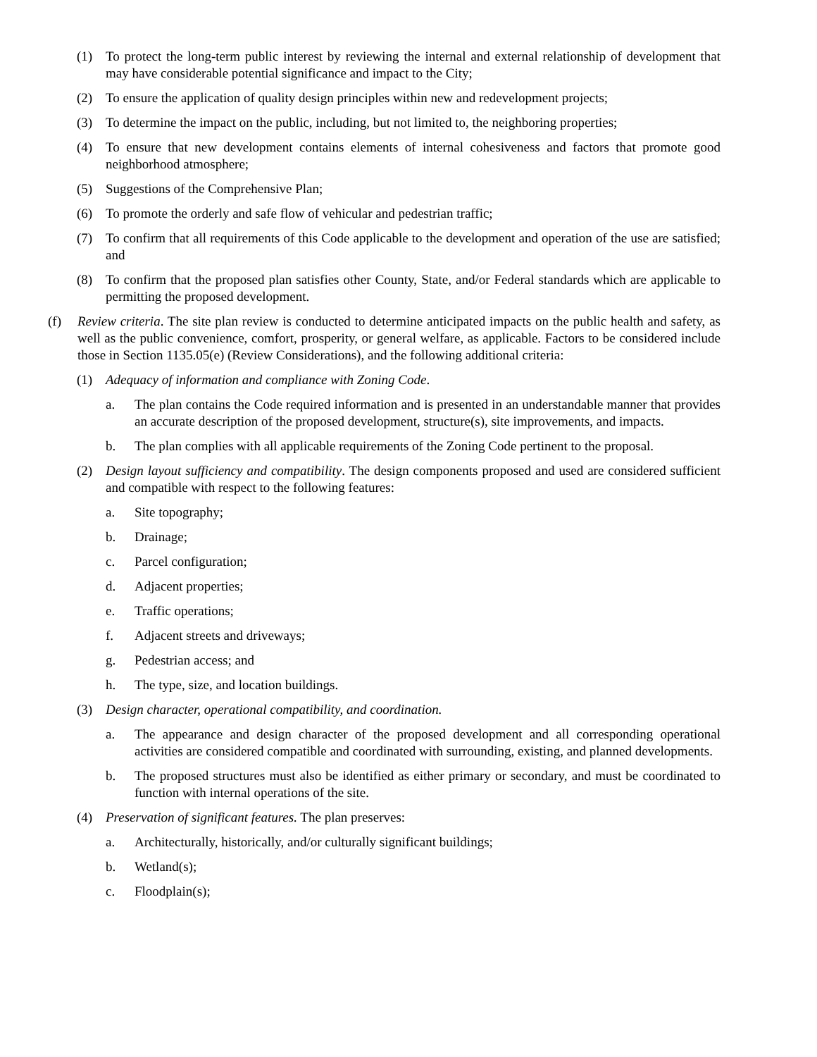(1) To protect the long-term public interest by reviewing the internal and external relationship of development that may have considerable potential significance and impact to the City;
(2) To ensure the application of quality design principles within new and redevelopment projects;
(3) To determine the impact on the public, including, but not limited to, the neighboring properties;
(4) To ensure that new development contains elements of internal cohesiveness and factors that promote good neighborhood atmosphere;
(5) Suggestions of the Comprehensive Plan;
(6) To promote the orderly and safe flow of vehicular and pedestrian traffic;
(7) To confirm that all requirements of this Code applicable to the development and operation of the use are satisfied; and
(8) To confirm that the proposed plan satisfies other County, State, and/or Federal standards which are applicable to permitting the proposed development.
(f) Review criteria. The site plan review is conducted to determine anticipated impacts on the public health and safety, as well as the public convenience, comfort, prosperity, or general welfare, as applicable. Factors to be considered include those in Section 1135.05(e) (Review Considerations), and the following additional criteria:
(1) Adequacy of information and compliance with Zoning Code.
a. The plan contains the Code required information and is presented in an understandable manner that provides an accurate description of the proposed development, structure(s), site improvements, and impacts.
b. The plan complies with all applicable requirements of the Zoning Code pertinent to the proposal.
(2) Design layout sufficiency and compatibility. The design components proposed and used are considered sufficient and compatible with respect to the following features:
a. Site topography;
b. Drainage;
c. Parcel configuration;
d. Adjacent properties;
e. Traffic operations;
f. Adjacent streets and driveways;
g. Pedestrian access; and
h. The type, size, and location buildings.
(3) Design character, operational compatibility, and coordination.
a. The appearance and design character of the proposed development and all corresponding operational activities are considered compatible and coordinated with surrounding, existing, and planned developments.
b. The proposed structures must also be identified as either primary or secondary, and must be coordinated to function with internal operations of the site.
(4) Preservation of significant features. The plan preserves:
a. Architecturally, historically, and/or culturally significant buildings;
b. Wetland(s);
c. Floodplain(s);